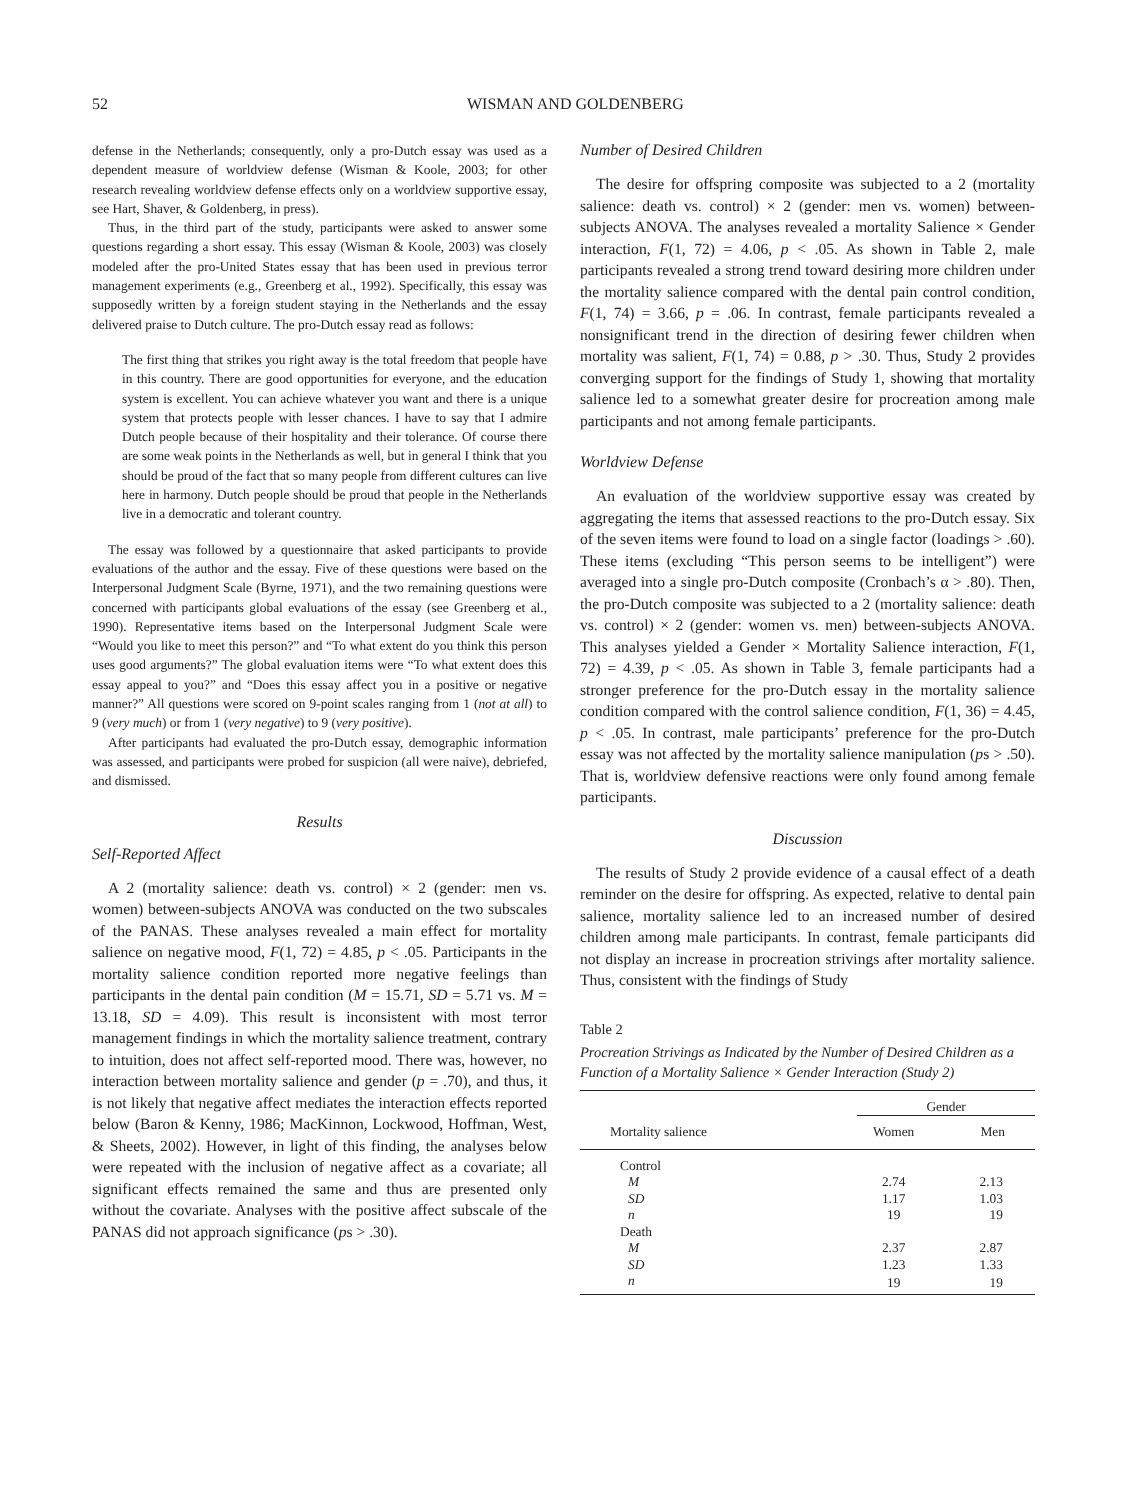52 WISMAN AND GOLDENBERG
defense in the Netherlands; consequently, only a pro-Dutch essay was used as a dependent measure of worldview defense (Wisman & Koole, 2003; for other research revealing worldview defense effects only on a worldview supportive essay, see Hart, Shaver, & Goldenberg, in press).
Thus, in the third part of the study, participants were asked to answer some questions regarding a short essay. This essay (Wisman & Koole, 2003) was closely modeled after the pro-United States essay that has been used in previous terror management experiments (e.g., Greenberg et al., 1992). Specifically, this essay was supposedly written by a foreign student staying in the Netherlands and the essay delivered praise to Dutch culture. The pro-Dutch essay read as follows:
The first thing that strikes you right away is the total freedom that people have in this country. There are good opportunities for everyone, and the education system is excellent. You can achieve whatever you want and there is a unique system that protects people with lesser chances. I have to say that I admire Dutch people because of their hospitality and their tolerance. Of course there are some weak points in the Netherlands as well, but in general I think that you should be proud of the fact that so many people from different cultures can live here in harmony. Dutch people should be proud that people in the Netherlands live in a democratic and tolerant country.
The essay was followed by a questionnaire that asked participants to provide evaluations of the author and the essay. Five of these questions were based on the Interpersonal Judgment Scale (Byrne, 1971), and the two remaining questions were concerned with participants global evaluations of the essay (see Greenberg et al., 1990). Representative items based on the Interpersonal Judgment Scale were “Would you like to meet this person?” and “To what extent do you think this person uses good arguments?” The global evaluation items were “To what extent does this essay appeal to you?” and “Does this essay affect you in a positive or negative manner?” All questions were scored on 9-point scales ranging from 1 (not at all) to 9 (very much) or from 1 (very negative) to 9 (very positive).
After participants had evaluated the pro-Dutch essay, demographic information was assessed, and participants were probed for suspicion (all were naive), debriefed, and dismissed.
Results
Self-Reported Affect
A 2 (mortality salience: death vs. control) × 2 (gender: men vs. women) between-subjects ANOVA was conducted on the two subscales of the PANAS. These analyses revealed a main effect for mortality salience on negative mood, F(1, 72) = 4.85, p < .05. Participants in the mortality salience condition reported more negative feelings than participants in the dental pain condition (M = 15.71, SD = 5.71 vs. M = 13.18, SD = 4.09). This result is inconsistent with most terror management findings in which the mortality salience treatment, contrary to intuition, does not affect self-reported mood. There was, however, no interaction between mortality salience and gender (p = .70), and thus, it is not likely that negative affect mediates the interaction effects reported below (Baron & Kenny, 1986; MacKinnon, Lockwood, Hoffman, West, & Sheets, 2002). However, in light of this finding, the analyses below were repeated with the inclusion of negative affect as a covariate; all significant effects remained the same and thus are presented only without the covariate. Analyses with the positive affect subscale of the PANAS did not approach significance (ps > .30).
Number of Desired Children
The desire for offspring composite was subjected to a 2 (mortality salience: death vs. control) × 2 (gender: men vs. women) between-subjects ANOVA. The analyses revealed a mortality Salience × Gender interaction, F(1, 72) = 4.06, p < .05. As shown in Table 2, male participants revealed a strong trend toward desiring more children under the mortality salience compared with the dental pain control condition, F(1, 74) = 3.66, p = .06. In contrast, female participants revealed a nonsignificant trend in the direction of desiring fewer children when mortality was salient, F(1, 74) = 0.88, p > .30. Thus, Study 2 provides converging support for the findings of Study 1, showing that mortality salience led to a somewhat greater desire for procreation among male participants and not among female participants.
Worldview Defense
An evaluation of the worldview supportive essay was created by aggregating the items that assessed reactions to the pro-Dutch essay. Six of the seven items were found to load on a single factor (loadings > .60). These items (excluding “This person seems to be intelligent”) were averaged into a single pro-Dutch composite (Cronbach’s α > .80). Then, the pro-Dutch composite was subjected to a 2 (mortality salience: death vs. control) × 2 (gender: women vs. men) between-subjects ANOVA. This analyses yielded a Gender × Mortality Salience interaction, F(1, 72) = 4.39, p < .05. As shown in Table 3, female participants had a stronger preference for the pro-Dutch essay in the mortality salience condition compared with the control salience condition, F(1, 36) = 4.45, p < .05. In contrast, male participants’ preference for the pro-Dutch essay was not affected by the mortality salience manipulation (ps > .50). That is, worldview defensive reactions were only found among female participants.
Discussion
The results of Study 2 provide evidence of a causal effect of a death reminder on the desire for offspring. As expected, relative to dental pain salience, mortality salience led to an increased number of desired children among male participants. In contrast, female participants did not display an increase in procreation strivings after mortality salience. Thus, consistent with the findings of Study
Table 2
Procreation Strivings as Indicated by the Number of Desired Children as a Function of a Mortality Salience × Gender Interaction (Study 2)
| | Gender | |
| --- | --- | --- |
| Mortality salience | Women | Men |
| Control | | |
| M | 2.74 | 2.13 |
| SD | 1.17 | 1.03 |
| n | 19 | 19 |
| Death | | |
| M | 2.37 | 2.87 |
| SD | 1.23 | 1.33 |
| n | 19 | 19 |